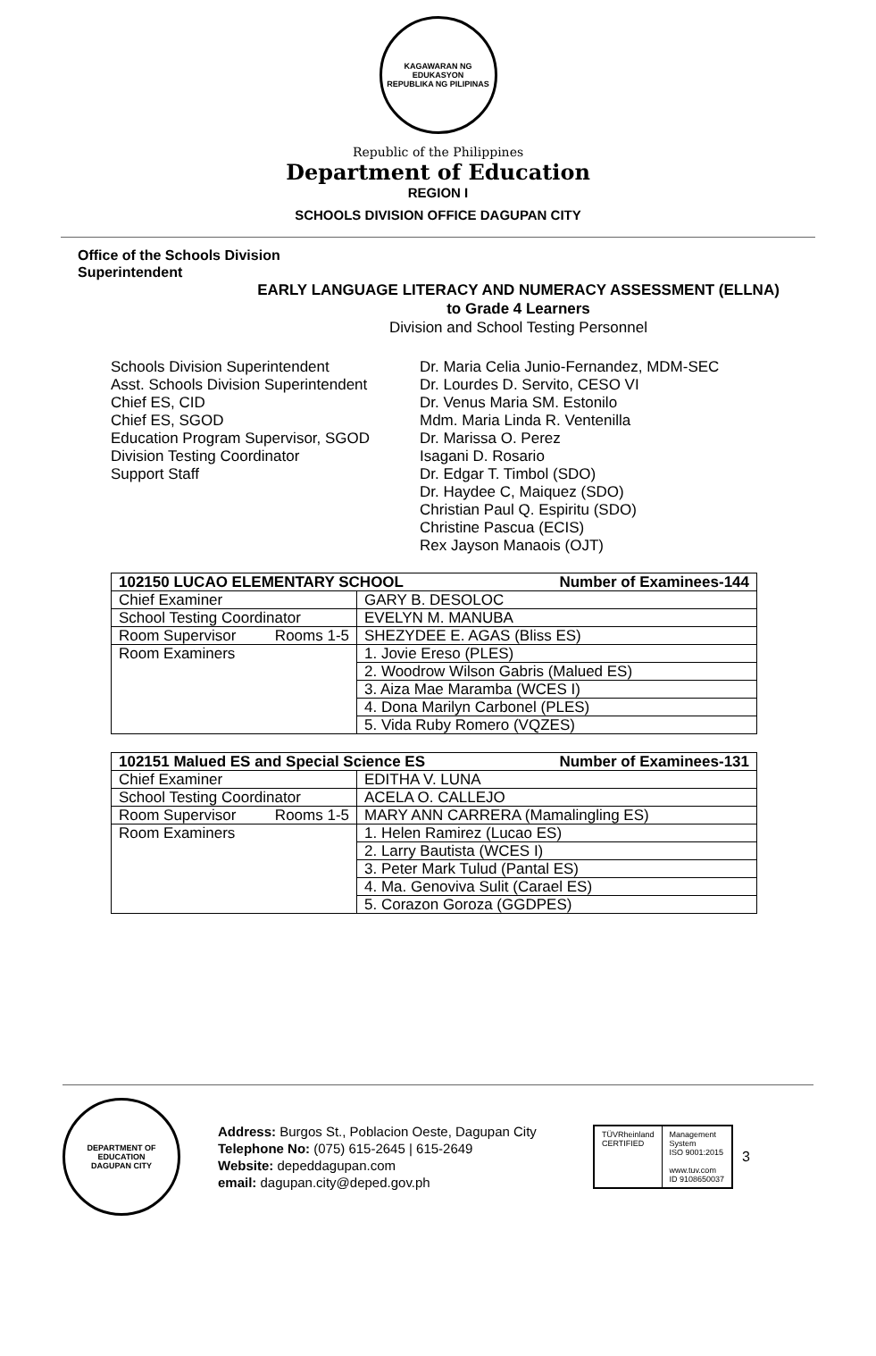KAGAWARAN NG EDUKASYON
REPUBLIKA NG PILIPINAS
Republic of the Philippines
Department of Education
REGION I
SCHOOLS DIVISION OFFICE DAGUPAN CITY
Office of the Schools Division
Superintendent
EARLY LANGUAGE LITERACY AND NUMERACY ASSESSMENT (ELLNA)
to Grade 4 Learners
Division and School Testing Personnel
Schools Division Superintendent
Asst. Schools Division Superintendent
Chief ES, CID
Chief ES, SGOD
Education Program Supervisor, SGOD
Division Testing Coordinator
Support Staff
Dr. Maria Celia Junio-Fernandez, MDM-SEC
Dr. Lourdes D. Servito, CESO VI
Dr. Venus Maria SM. Estonilo
Mdm. Maria Linda R. Ventenilla
Dr. Marissa O. Perez
Isagani D. Rosario
Dr. Edgar T. Timbol (SDO)
Dr. Haydee C, Maiquez (SDO)
Christian Paul Q. Espiritu (SDO)
Christine Pascua (ECIS)
Rex Jayson Manaois (OJT)
| 102150 LUCAO ELEMENTARY SCHOOL Number of Examinees-144 | |
| --- | --- |
| Chief Examiner | GARY B. DESOLOC |
| School Testing Coordinator | EVELYN M. MANUBA |
| Room Supervisor Rooms 1-5 | SHEZYDEE E. AGAS (Bliss ES) |
| Room Examiners | 1. Jovie Ereso (PLES) |
| | 2. Woodrow Wilson Gabris (Malued ES) |
| | 3. Aiza Mae Maramba (WCES I) |
| | 4. Dona Marilyn Carbonel (PLES) |
| | 5. Vida Ruby Romero (VQZES) |
| 102151 Malued ES and Special Science ES Number of Examinees-131 | |
| --- | --- |
| Chief Examiner | EDITHA V. LUNA |
| School Testing Coordinator | ACELA O. CALLEJO |
| Room Supervisor Rooms 1-5 | MARY ANN CARRERA (Mamalingling ES) |
| Room Examiners | 1. Helen Ramirez (Lucao ES) |
| | 2. Larry Bautista (WCES I) |
| | 3. Peter Mark Tulud (Pantal ES) |
| | 4. Ma. Genoviva Sulit (Carael ES) |
| | 5. Corazon Goroza (GGDPES) |
DEPARTMENT OF EDUCATION
DAGUPAN CITY
Address: Burgos St., Poblacion Oeste, Dagupan City
Telephone No: (075) 615-2645 | 615-2649
Website: depeddagupan.com
email: dagupan.city@deped.gov.ph
TÜVRheinland
CERTIFIED
Management
System
ISO 9001:2015
www.tuv.com
ID 9108650037
3